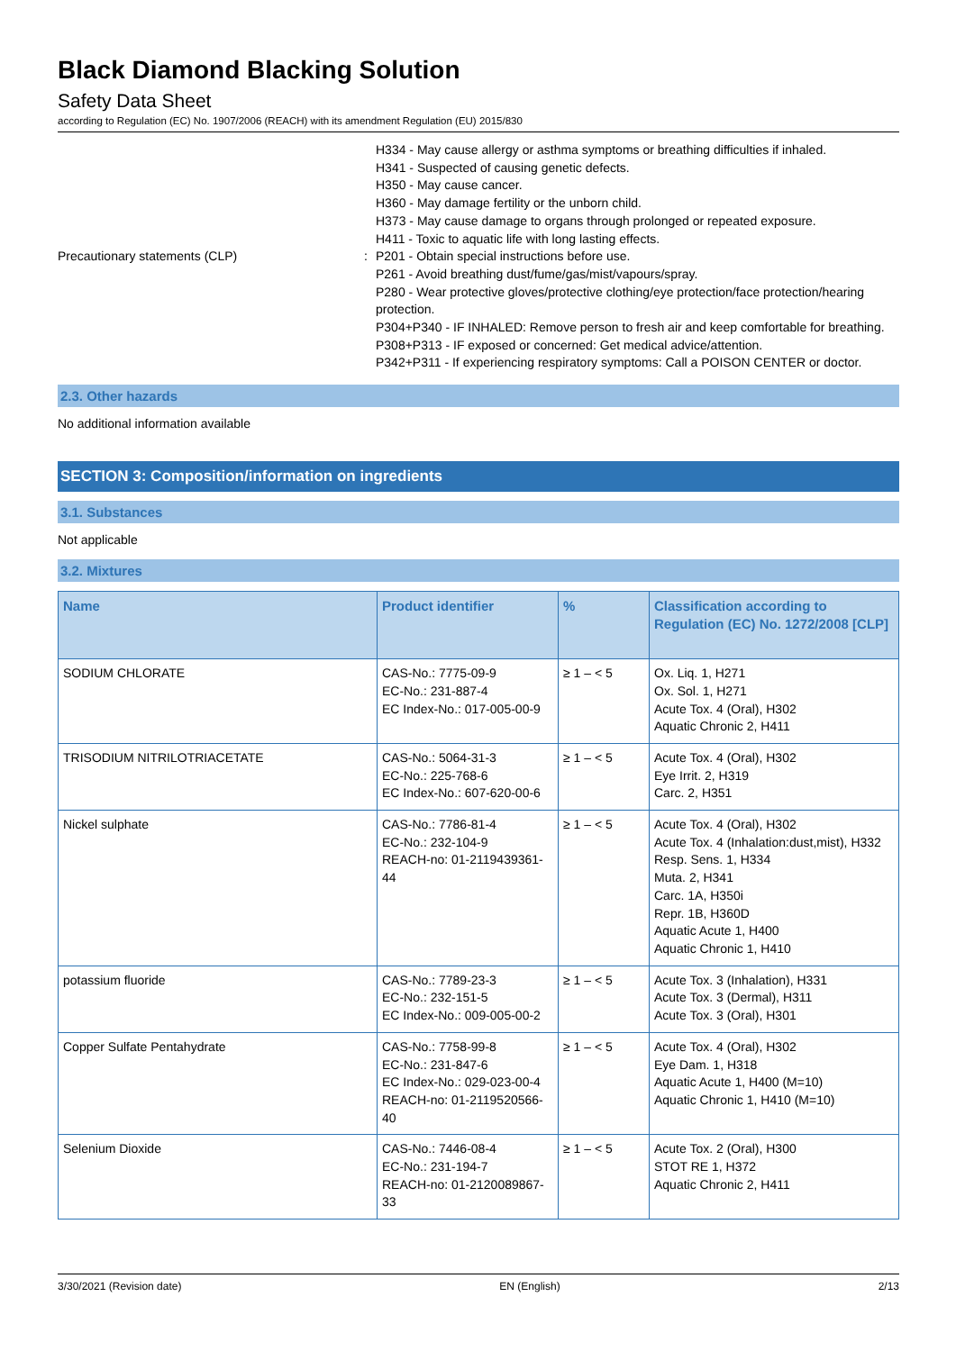Black Diamond Blacking Solution
Safety Data Sheet
according to Regulation (EC) No. 1907/2006 (REACH) with its amendment Regulation (EU) 2015/830
H334 - May cause allergy or asthma symptoms or breathing difficulties if inhaled.
H341 - Suspected of causing genetic defects.
H350 - May cause cancer.
H360 - May damage fertility or the unborn child.
H373 - May cause damage to organs through prolonged or repeated exposure.
H411 - Toxic to aquatic life with long lasting effects.
Precautionary statements (CLP) : P201 - Obtain special instructions before use.
P261 - Avoid breathing dust/fume/gas/mist/vapours/spray.
P280 - Wear protective gloves/protective clothing/eye protection/face protection/hearing protection.
P304+P340 - IF INHALED: Remove person to fresh air and keep comfortable for breathing.
P308+P313 - IF exposed or concerned: Get medical advice/attention.
P342+P311 - If experiencing respiratory symptoms: Call a POISON CENTER or doctor.
2.3. Other hazards
No additional information available
SECTION 3: Composition/information on ingredients
3.1. Substances
Not applicable
3.2. Mixtures
| Name | Product identifier | % | Classification according to Regulation (EC) No. 1272/2008 [CLP] |
| --- | --- | --- | --- |
| SODIUM CHLORATE | CAS-No.: 7775-09-9 EC-No.: 231-887-4 EC Index-No.: 017-005-00-9 | ≥ 1 – < 5 | Ox. Liq. 1, H271 Ox. Sol. 1, H271 Acute Tox. 4 (Oral), H302 Aquatic Chronic 2, H411 |
| TRISODIUM NITRILOTRIACETATE | CAS-No.: 5064-31-3 EC-No.: 225-768-6 EC Index-No.: 607-620-00-6 | ≥ 1 – < 5 | Acute Tox. 4 (Oral), H302 Eye Irrit. 2, H319 Carc. 2, H351 |
| Nickel sulphate | CAS-No.: 7786-81-4 EC-No.: 232-104-9 REACH-no: 01-2119439361-44 | ≥ 1 – < 5 | Acute Tox. 4 (Oral), H302 Acute Tox. 4 (Inhalation:dust,mist), H332 Resp. Sens. 1, H334 Muta. 2, H341 Carc. 1A, H350i Repr. 1B, H360D Aquatic Acute 1, H400 Aquatic Chronic 1, H410 |
| potassium fluoride | CAS-No.: 7789-23-3 EC-No.: 232-151-5 EC Index-No.: 009-005-00-2 | ≥ 1 – < 5 | Acute Tox. 3 (Inhalation), H331 Acute Tox. 3 (Dermal), H311 Acute Tox. 3 (Oral), H301 |
| Copper Sulfate Pentahydrate | CAS-No.: 7758-99-8 EC-No.: 231-847-6 EC Index-No.: 029-023-00-4 REACH-no: 01-2119520566-40 | ≥ 1 – < 5 | Acute Tox. 4 (Oral), H302 Eye Dam. 1, H318 Aquatic Acute 1, H400 (M=10) Aquatic Chronic 1, H410 (M=10) |
| Selenium Dioxide | CAS-No.: 7446-08-4 EC-No.: 231-194-7 REACH-no: 01-2120089867-33 | ≥ 1 – < 5 | Acute Tox. 2 (Oral), H300 STOT RE 1, H372 Aquatic Chronic 2, H411 |
3/30/2021 (Revision date) EN (English) 2/13